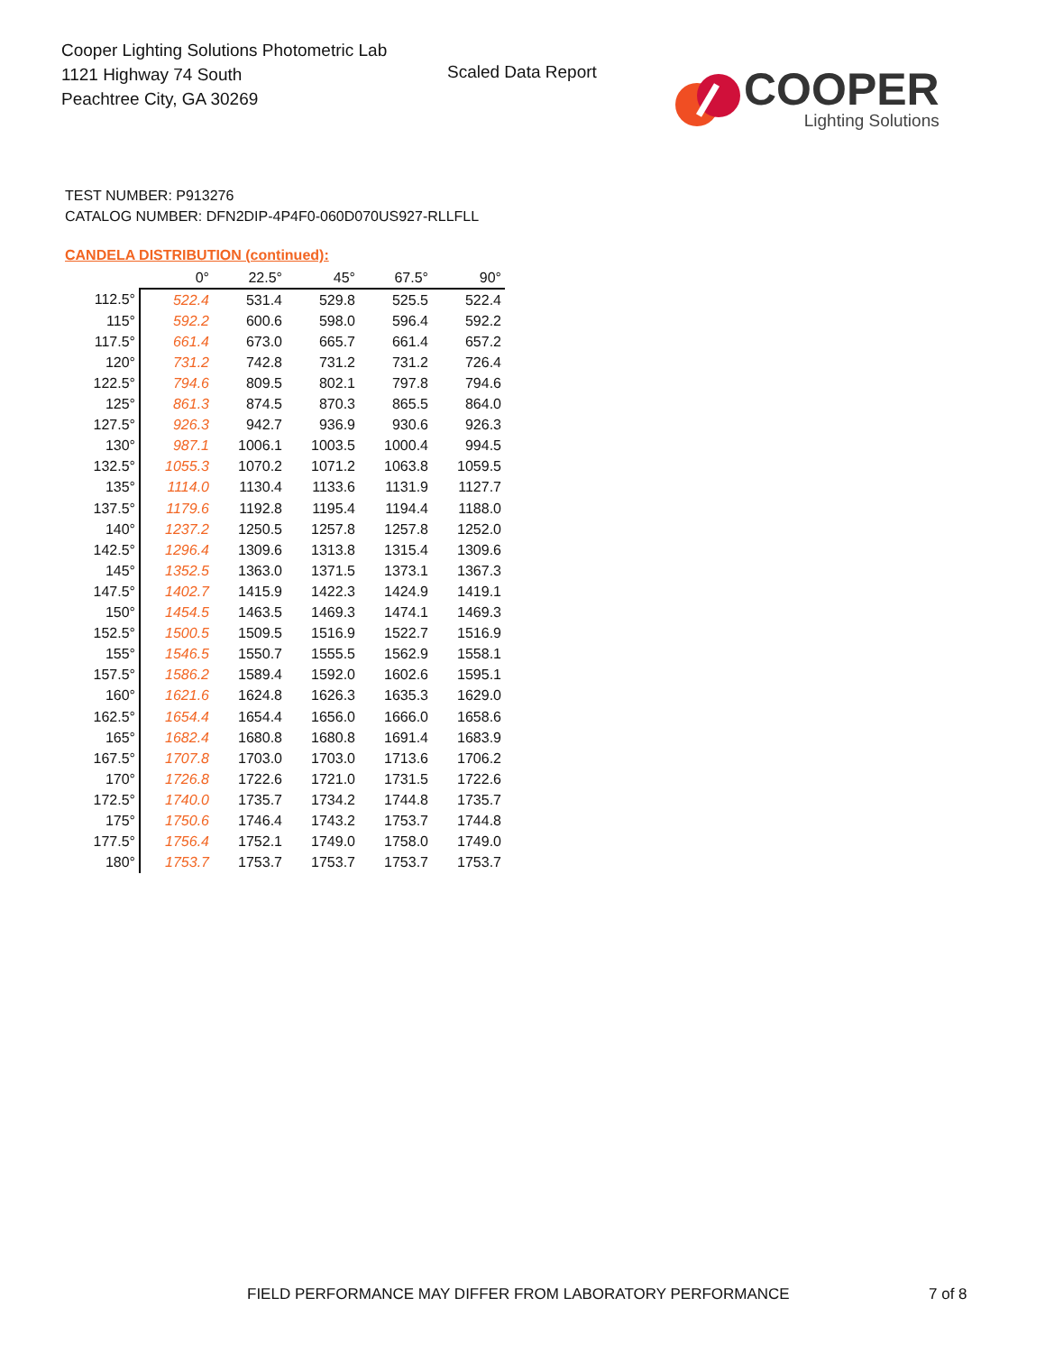Cooper Lighting Solutions Photometric Lab
1121 Highway 74 South
Peachtree City, GA 30269
Scaled Data Report
COOPER
Lighting Solutions
TEST NUMBER: P913276
CATALOG NUMBER: DFN2DIP-4P4F0-060D070US927-RLLFLL
CANDELA DISTRIBUTION (continued):
| | 0° | 22.5° | 45° | 67.5° | 90° |
| --- | --- | --- | --- | --- | --- |
| 112.5° | 522.4 | 531.4 | 529.8 | 525.5 | 522.4 |
| 115° | 592.2 | 600.6 | 598.0 | 596.4 | 592.2 |
| 117.5° | 661.4 | 673.0 | 665.7 | 661.4 | 657.2 |
| 120° | 731.2 | 742.8 | 731.2 | 731.2 | 726.4 |
| 122.5° | 794.6 | 809.5 | 802.1 | 797.8 | 794.6 |
| 125° | 861.3 | 874.5 | 870.3 | 865.5 | 864.0 |
| 127.5° | 926.3 | 942.7 | 936.9 | 930.6 | 926.3 |
| 130° | 987.1 | 1006.1 | 1003.5 | 1000.4 | 994.5 |
| 132.5° | 1055.3 | 1070.2 | 1071.2 | 1063.8 | 1059.5 |
| 135° | 1114.0 | 1130.4 | 1133.6 | 1131.9 | 1127.7 |
| 137.5° | 1179.6 | 1192.8 | 1195.4 | 1194.4 | 1188.0 |
| 140° | 1237.2 | 1250.5 | 1257.8 | 1257.8 | 1252.0 |
| 142.5° | 1296.4 | 1309.6 | 1313.8 | 1315.4 | 1309.6 |
| 145° | 1352.5 | 1363.0 | 1371.5 | 1373.1 | 1367.3 |
| 147.5° | 1402.7 | 1415.9 | 1422.3 | 1424.9 | 1419.1 |
| 150° | 1454.5 | 1463.5 | 1469.3 | 1474.1 | 1469.3 |
| 152.5° | 1500.5 | 1509.5 | 1516.9 | 1522.7 | 1516.9 |
| 155° | 1546.5 | 1550.7 | 1555.5 | 1562.9 | 1558.1 |
| 157.5° | 1586.2 | 1589.4 | 1592.0 | 1602.6 | 1595.1 |
| 160° | 1621.6 | 1624.8 | 1626.3 | 1635.3 | 1629.0 |
| 162.5° | 1654.4 | 1654.4 | 1656.0 | 1666.0 | 1658.6 |
| 165° | 1682.4 | 1680.8 | 1680.8 | 1691.4 | 1683.9 |
| 167.5° | 1707.8 | 1703.0 | 1703.0 | 1713.6 | 1706.2 |
| 170° | 1726.8 | 1722.6 | 1721.0 | 1731.5 | 1722.6 |
| 172.5° | 1740.0 | 1735.7 | 1734.2 | 1744.8 | 1735.7 |
| 175° | 1750.6 | 1746.4 | 1743.2 | 1753.7 | 1744.8 |
| 177.5° | 1756.4 | 1752.1 | 1749.0 | 1758.0 | 1749.0 |
| 180° | 1753.7 | 1753.7 | 1753.7 | 1753.7 | 1753.7 |
FIELD PERFORMANCE MAY DIFFER FROM LABORATORY PERFORMANCE
7 of 8